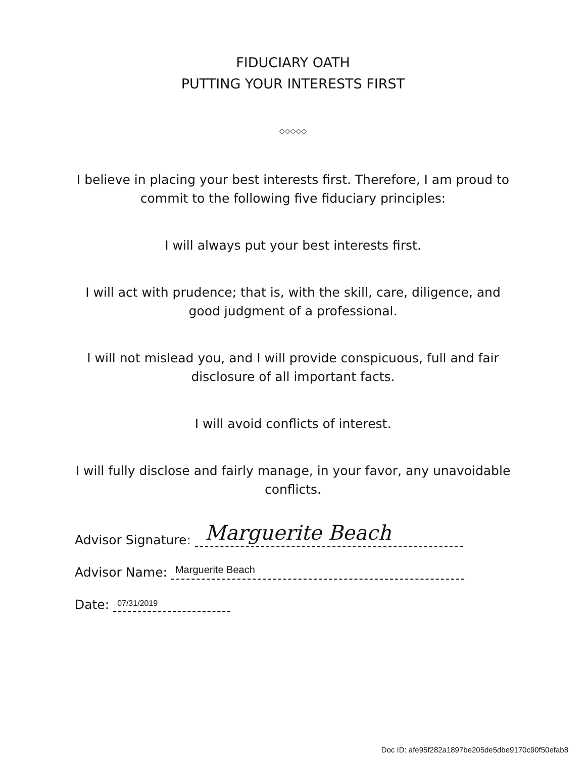FIDUCIARY OATH
PUTTING YOUR INTERESTS FIRST
◇◇◇◇◇
I believe in placing your best interests first. Therefore, I am proud to
commit to the following five fiduciary principles:
I will always put your best interests first.
I will act with prudence; that is, with the skill, care, diligence, and
good judgment of a professional.
I will not mislead you, and I will provide conspicuous, full and fair
disclosure of all important facts.
I will avoid conflicts of interest.
I will fully disclose and fairly manage, in your favor, any unavoidable
conflicts.
Advisor Signature:
Marguerite Beach
Advisor Name:
Marguerite Beach
Date:
07/31/2019
Doc ID: afe95f282a1897be205de5dbe9170c90f50efab8